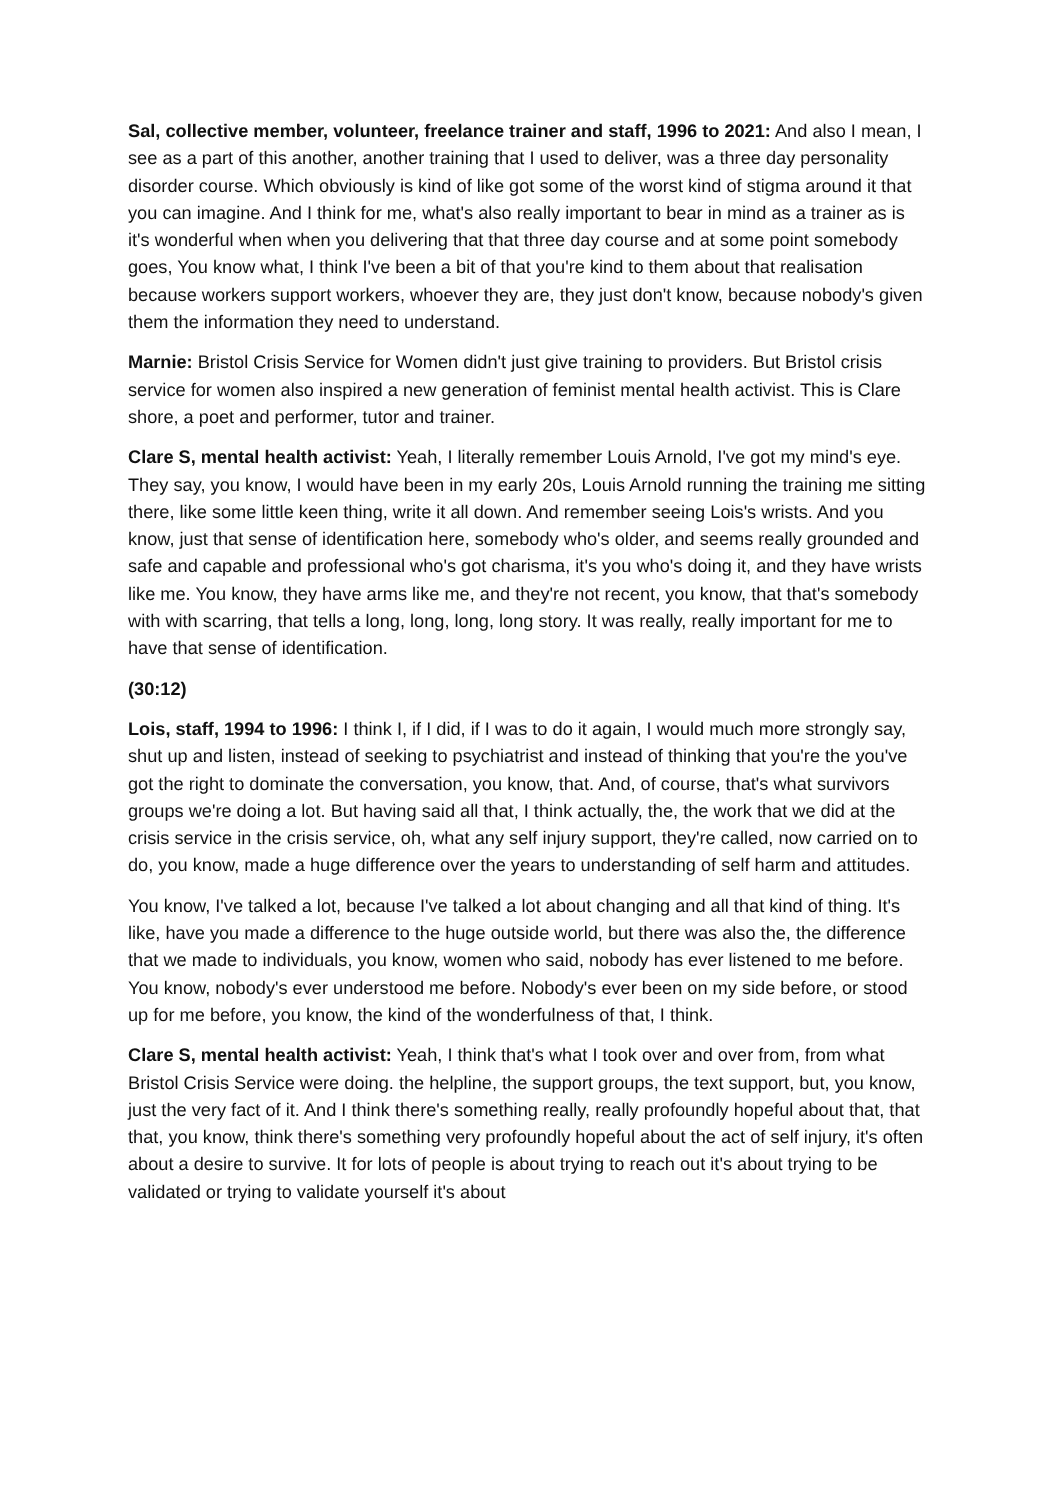Sal, collective member, volunteer, freelance trainer and staff, 1996 to 2021: And also I mean, I see as a part of this another, another training that I used to deliver, was a three day personality disorder course. Which obviously is kind of like got some of the worst kind of stigma around it that you can imagine. And I think for me, what's also really important to bear in mind as a trainer as is it's wonderful when when you delivering that that three day course and at some point somebody goes, You know what, I think I've been a bit of that you're kind to them about that realisation because workers support workers, whoever they are, they just don't know, because nobody's given them the information they need to understand.
Marnie: Bristol Crisis Service for Women didn't just give training to providers. But Bristol crisis service for women also inspired a new generation of feminist mental health activist. This is Clare shore, a poet and performer, tutor and trainer.
Clare S, mental health activist: Yeah, I literally remember Louis Arnold, I've got my mind's eye. They say, you know, I would have been in my early 20s, Louis Arnold running the training me sitting there, like some little keen thing, write it all down. And remember seeing Lois's wrists. And you know, just that sense of identification here, somebody who's older, and seems really grounded and safe and capable and professional who's got charisma, it's you who's doing it, and they have wrists like me. You know, they have arms like me, and they're not recent, you know, that that's somebody with with scarring, that tells a long, long, long, long story. It was really, really important for me to have that sense of identification.
(30:12)
Lois, staff, 1994 to 1996: I think I, if I did, if I was to do it again, I would much more strongly say, shut up and listen, instead of seeking to psychiatrist and instead of thinking that you're the you've got the right to dominate the conversation, you know, that. And, of course, that's what survivors groups we're doing a lot. But having said all that, I think actually, the, the work that we did at the crisis service in the crisis service, oh, what any self injury support, they're called, now carried on to do, you know, made a huge difference over the years to understanding of self harm and attitudes.
You know, I've talked a lot, because I've talked a lot about changing and all that kind of thing. It's like, have you made a difference to the huge outside world, but there was also the, the difference that we made to individuals, you know, women who said, nobody has ever listened to me before. You know, nobody's ever understood me before. Nobody's ever been on my side before, or stood up for me before, you know, the kind of the wonderfulness of that, I think.
Clare S, mental health activist: Yeah, I think that's what I took over and over from, from what Bristol Crisis Service were doing. the helpline, the support groups, the text support, but, you know, just the very fact of it. And I think there's something really, really profoundly hopeful about that, that that, you know, think there's something very profoundly hopeful about the act of self injury, it's often about a desire to survive. It for lots of people is about trying to reach out it's about trying to be validated or trying to validate yourself it's about